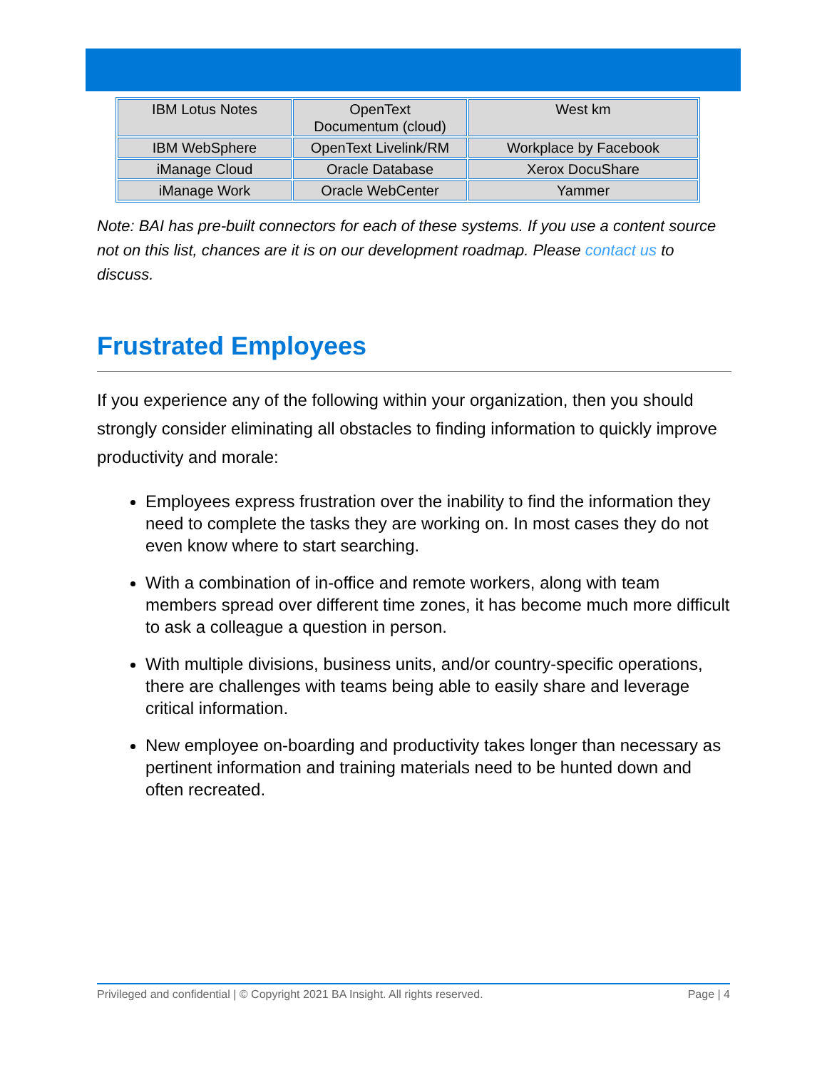| IBM Lotus Notes | OpenText Documentum (cloud) | West km |
| IBM WebSphere | OpenText Livelink/RM | Workplace by Facebook |
| iManage Cloud | Oracle Database | Xerox DocuShare |
| iManage Work | Oracle WebCenter | Yammer |
Note: BAI has pre-built connectors for each of these systems. If you use a content source not on this list, chances are it is on our development roadmap. Please contact us to discuss.
Frustrated Employees
If you experience any of the following within your organization, then you should strongly consider eliminating all obstacles to finding information to quickly improve productivity and morale:
Employees express frustration over the inability to find the information they need to complete the tasks they are working on. In most cases they do not even know where to start searching.
With a combination of in-office and remote workers, along with team members spread over different time zones, it has become much more difficult to ask a colleague a question in person.
With multiple divisions, business units, and/or country-specific operations, there are challenges with teams being able to easily share and leverage critical information.
New employee on-boarding and productivity takes longer than necessary as pertinent information and training materials need to be hunted down and often recreated.
Privileged and confidential | © Copyright 2021 BA Insight. All rights reserved. Page | 4